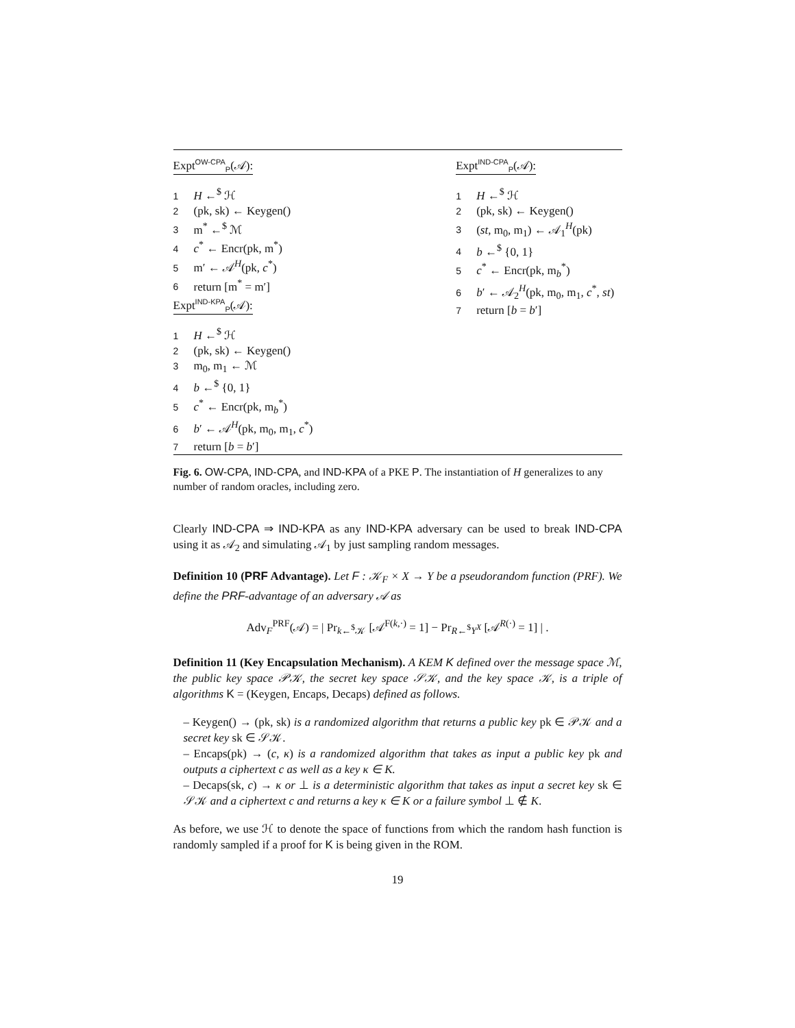Expt<sup>OW-CPA</sup><sub>P</sub>(𝒜):
1 H ←<sup>$</sup> ℋ
2 (pk, sk) ← Keygen()
3 m<sup>*</sup> ←<sup>$</sup> ℳ
4 c<sup>*</sup> ← Encr(pk, m<sup>*</sup>)
5 m′ ← 𝒜<sup>H</sup>(pk, c<sup>*</sup>)
6 return [m<sup>*</sup> = m′]
Expt<sup>IND-KPA</sup><sub>P</sub>(𝒜):
1 H ←<sup>$</sup> ℋ
2 (pk, sk) ← Keygen()
3 m<sub>0</sub>, m<sub>1</sub> ← ℳ
4 b ←<sup>$</sup> {0, 1}
5 c<sup>*</sup> ← Encr(pk, m<sub>b</sub><sup>*</sup>)
6 b′ ← 𝒜<sup>H</sup>(pk, m<sub>0</sub>, m<sub>1</sub>, c<sup>*</sup>)
7 return [b = b′]
Expt<sup>IND-CPA</sup><sub>P</sub>(𝒜):
1 H ←<sup>$</sup> ℋ
2 (pk, sk) ← Keygen()
3 (st, m<sub>0</sub>, m<sub>1</sub>) ← 𝒜<sub>1</sub><sup>H</sup>(pk)
4 b ←<sup>$</sup> {0, 1}
5 c<sup>*</sup> ← Encr(pk, m<sub>b</sub><sup>*</sup>)
6 b′ ← 𝒜<sub>2</sub><sup>H</sup>(pk, m<sub>0</sub>, m<sub>1</sub>, c<sup>*</sup>, st)
7 return [b = b′]
Fig. 6. OW-CPA, IND-CPA, and IND-KPA of a PKE P. The instantiation of H generalizes to any number of random oracles, including zero.
Clearly IND-CPA ⇒ IND-KPA as any IND-KPA adversary can be used to break IND-CPA using it as 𝒜<sub>2</sub> and simulating 𝒜<sub>1</sub> by just sampling random messages.
Definition 10 (PRF Advantage). Let F : 𝒦<sub>F</sub> × X → Y be a pseudorandom function (PRF). We define the PRF-advantage of an adversary 𝒜 as
Adv<sub>F</sub><sup>PRF</sup>(𝒜) = | Pr<sub>k←<sup>$</sup>𝒦</sub> [𝒜<sup>F(k,·)</sup> = 1] − Pr<sub>R←<sup>$</sup>Y<sup>X</sup></sub> [𝒜<sup>R(·)</sup> = 1] | .
Definition 11 (Key Encapsulation Mechanism). A KEM K defined over the message space ℳ, the public key space 𝒫𝒦, the secret key space 𝒮𝒦, and the key space 𝒦, is a triple of algorithms K = (Keygen, Encaps, Decaps) defined as follows.
– Keygen() → (pk, sk) is a randomized algorithm that returns a public key pk ∈ 𝒫𝒦 and a secret key sk ∈ 𝒮𝒦.
– Encaps(pk) → (c, κ) is a randomized algorithm that takes as input a public key pk and outputs a ciphertext c as well as a key κ ∈ K.
– Decaps(sk, c) → κ or ⊥ is a deterministic algorithm that takes as input a secret key sk ∈ 𝒮𝒦 and a ciphertext c and returns a key κ ∈ K or a failure symbol ⊥ ∉ K.
As before, we use ℋ to denote the space of functions from which the random hash function is randomly sampled if a proof for K is being given in the ROM.
19